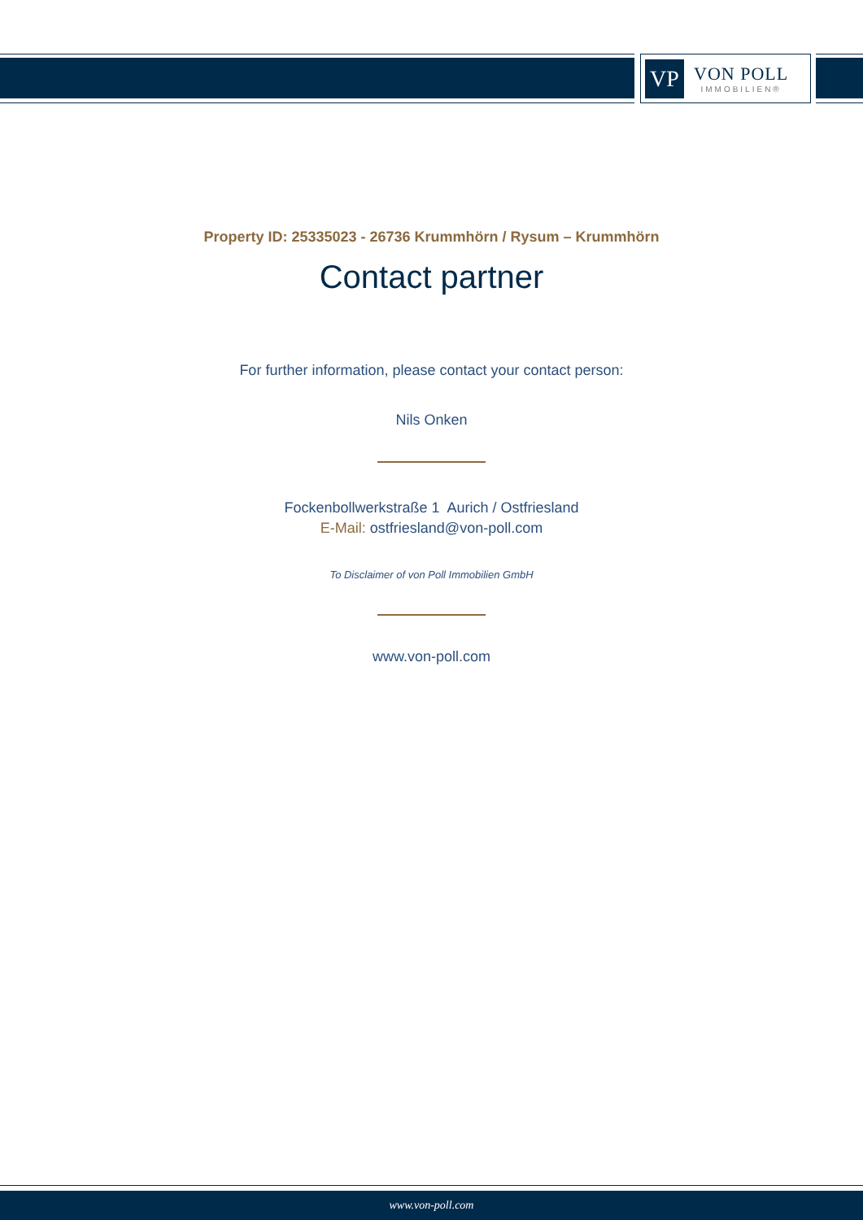VP
VON POLL
IMMOBILIEN®
Property ID: 25335023 - 26736 Krummhörn / Rysum – Krummhörn
Contact partner
For further information, please contact your contact person:
Nils Onken
Fockenbollwerkstraße 1 Aurich / Ostfriesland
E-Mail: ostfriesland@von-poll.com
To Disclaimer of von Poll Immobilien GmbH
www.von-poll.com
www.von-poll.com